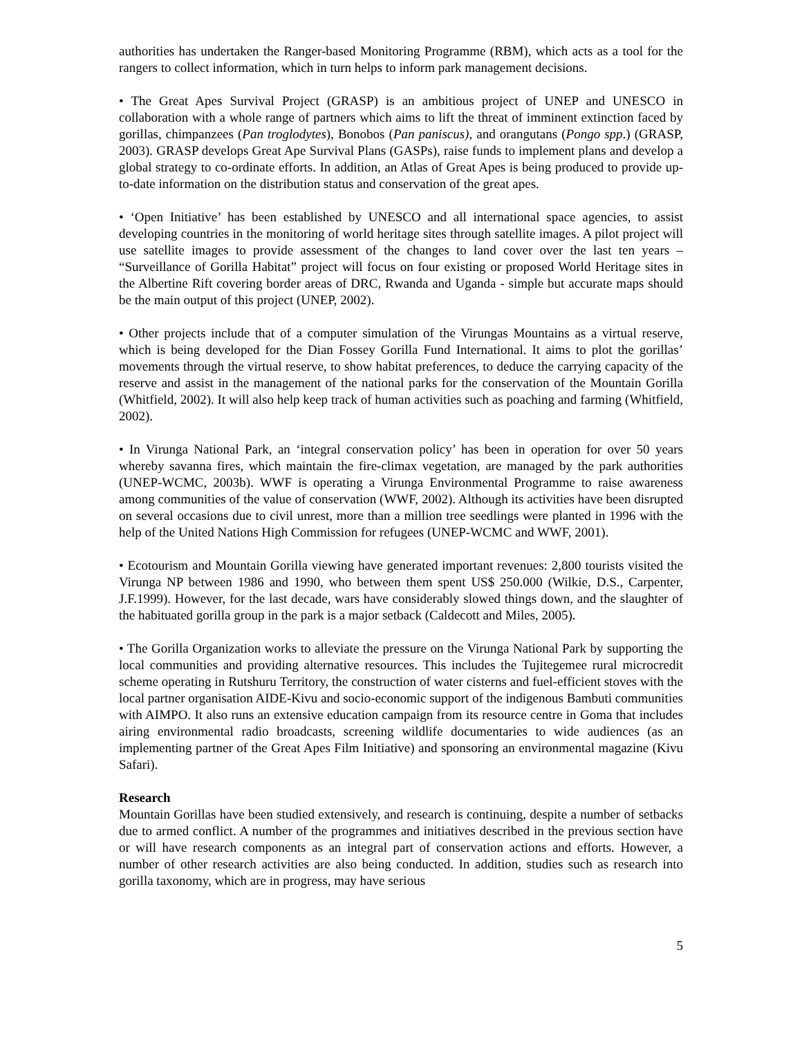authorities has undertaken the Ranger-based Monitoring Programme (RBM), which acts as a tool for the rangers to collect information, which in turn helps to inform park management decisions.
• The Great Apes Survival Project (GRASP) is an ambitious project of UNEP and UNESCO in collaboration with a whole range of partners which aims to lift the threat of imminent extinction faced by gorillas, chimpanzees (Pan troglodytes), Bonobos (Pan paniscus), and orangutans (Pongo spp.) (GRASP, 2003). GRASP develops Great Ape Survival Plans (GASPs), raise funds to implement plans and develop a global strategy to co-ordinate efforts. In addition, an Atlas of Great Apes is being produced to provide up-to-date information on the distribution status and conservation of the great apes.
• ‘Open Initiative’ has been established by UNESCO and all international space agencies, to assist developing countries in the monitoring of world heritage sites through satellite images. A pilot project will use satellite images to provide assessment of the changes to land cover over the last ten years – “Surveillance of Gorilla Habitat” project will focus on four existing or proposed World Heritage sites in the Albertine Rift covering border areas of DRC, Rwanda and Uganda - simple but accurate maps should be the main output of this project (UNEP, 2002).
• Other projects include that of a computer simulation of the Virungas Mountains as a virtual reserve, which is being developed for the Dian Fossey Gorilla Fund International. It aims to plot the gorillas’ movements through the virtual reserve, to show habitat preferences, to deduce the carrying capacity of the reserve and assist in the management of the national parks for the conservation of the Mountain Gorilla (Whitfield, 2002). It will also help keep track of human activities such as poaching and farming (Whitfield, 2002).
• In Virunga National Park, an ‘integral conservation policy’ has been in operation for over 50 years whereby savanna fires, which maintain the fire-climax vegetation, are managed by the park authorities (UNEP-WCMC, 2003b). WWF is operating a Virunga Environmental Programme to raise awareness among communities of the value of conservation (WWF, 2002). Although its activities have been disrupted on several occasions due to civil unrest, more than a million tree seedlings were planted in 1996 with the help of the United Nations High Commission for refugees (UNEP-WCMC and WWF, 2001).
• Ecotourism and Mountain Gorilla viewing have generated important revenues: 2,800 tourists visited the Virunga NP between 1986 and 1990, who between them spent US$ 250.000 (Wilkie, D.S., Carpenter, J.F.1999). However, for the last decade, wars have considerably slowed things down, and the slaughter of the habituated gorilla group in the park is a major setback (Caldecott and Miles, 2005).
• The Gorilla Organization works to alleviate the pressure on the Virunga National Park by supporting the local communities and providing alternative resources. This includes the Tujitegemee rural microcredit scheme operating in Rutshuru Territory, the construction of water cisterns and fuel-efficient stoves with the local partner organisation AIDE-Kivu and socio-economic support of the indigenous Bambuti communities with AIMPO. It also runs an extensive education campaign from its resource centre in Goma that includes airing environmental radio broadcasts, screening wildlife documentaries to wide audiences (as an implementing partner of the Great Apes Film Initiative) and sponsoring an environmental magazine (Kivu Safari).
Research
Mountain Gorillas have been studied extensively, and research is continuing, despite a number of setbacks due to armed conflict. A number of the programmes and initiatives described in the previous section have or will have research components as an integral part of conservation actions and efforts. However, a number of other research activities are also being conducted. In addition, studies such as research into gorilla taxonomy, which are in progress, may have serious
5